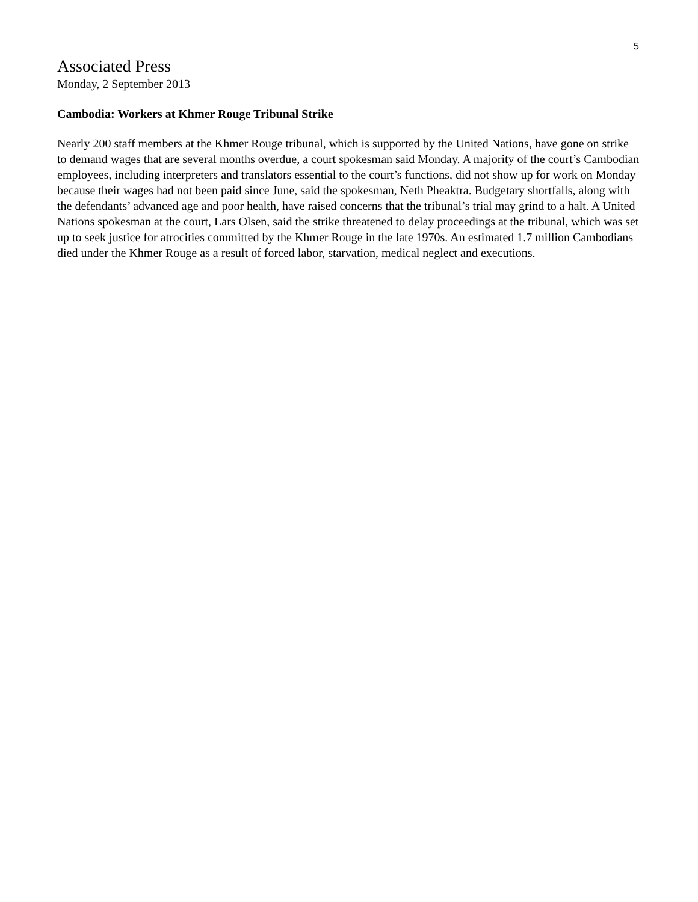5
Associated Press
Monday, 2 September 2013
Cambodia: Workers at Khmer Rouge Tribunal Strike
Nearly 200 staff members at the Khmer Rouge tribunal, which is supported by the United Nations, have gone on strike to demand wages that are several months overdue, a court spokesman said Monday. A majority of the court’s Cambodian employees, including interpreters and translators essential to the court’s functions, did not show up for work on Monday because their wages had not been paid since June, said the spokesman, Neth Pheaktra. Budgetary shortfalls, along with the defendants’ advanced age and poor health, have raised concerns that the tribunal’s trial may grind to a halt. A United Nations spokesman at the court, Lars Olsen, said the strike threatened to delay proceedings at the tribunal, which was set up to seek justice for atrocities committed by the Khmer Rouge in the late 1970s. An estimated 1.7 million Cambodians died under the Khmer Rouge as a result of forced labor, starvation, medical neglect and executions.